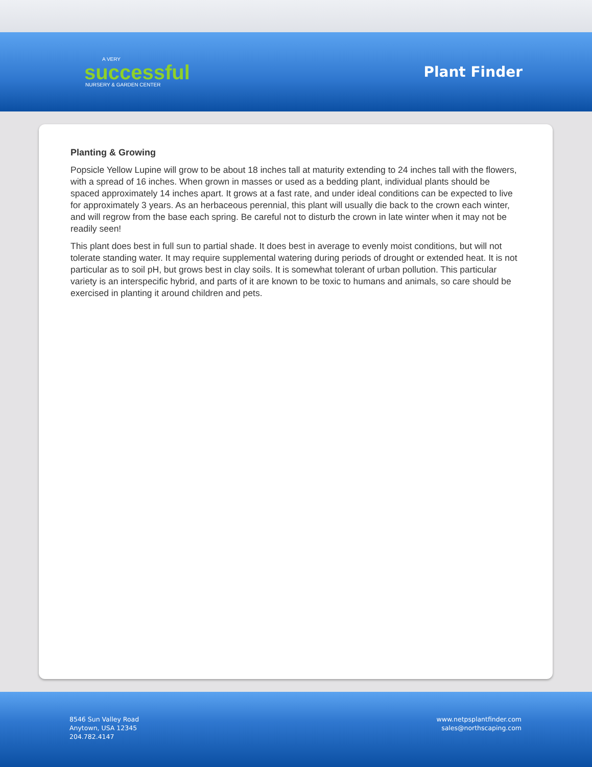A VERY
successful
NURSERY & GARDEN CENTER
Plant Finder
Planting & Growing
Popsicle Yellow Lupine will grow to be about 18 inches tall at maturity extending to 24 inches tall with the flowers, with a spread of 16 inches. When grown in masses or used as a bedding plant, individual plants should be spaced approximately 14 inches apart. It grows at a fast rate, and under ideal conditions can be expected to live for approximately 3 years. As an herbaceous perennial, this plant will usually die back to the crown each winter, and will regrow from the base each spring. Be careful not to disturb the crown in late winter when it may not be readily seen!
This plant does best in full sun to partial shade. It does best in average to evenly moist conditions, but will not tolerate standing water. It may require supplemental watering during periods of drought or extended heat. It is not particular as to soil pH, but grows best in clay soils. It is somewhat tolerant of urban pollution. This particular variety is an interspecific hybrid, and parts of it are known to be toxic to humans and animals, so care should be exercised in planting it around children and pets.
8546 Sun Valley Road
Anytown, USA 12345
204.782.4147
www.netpsplantfinder.com
sales@northscaping.com